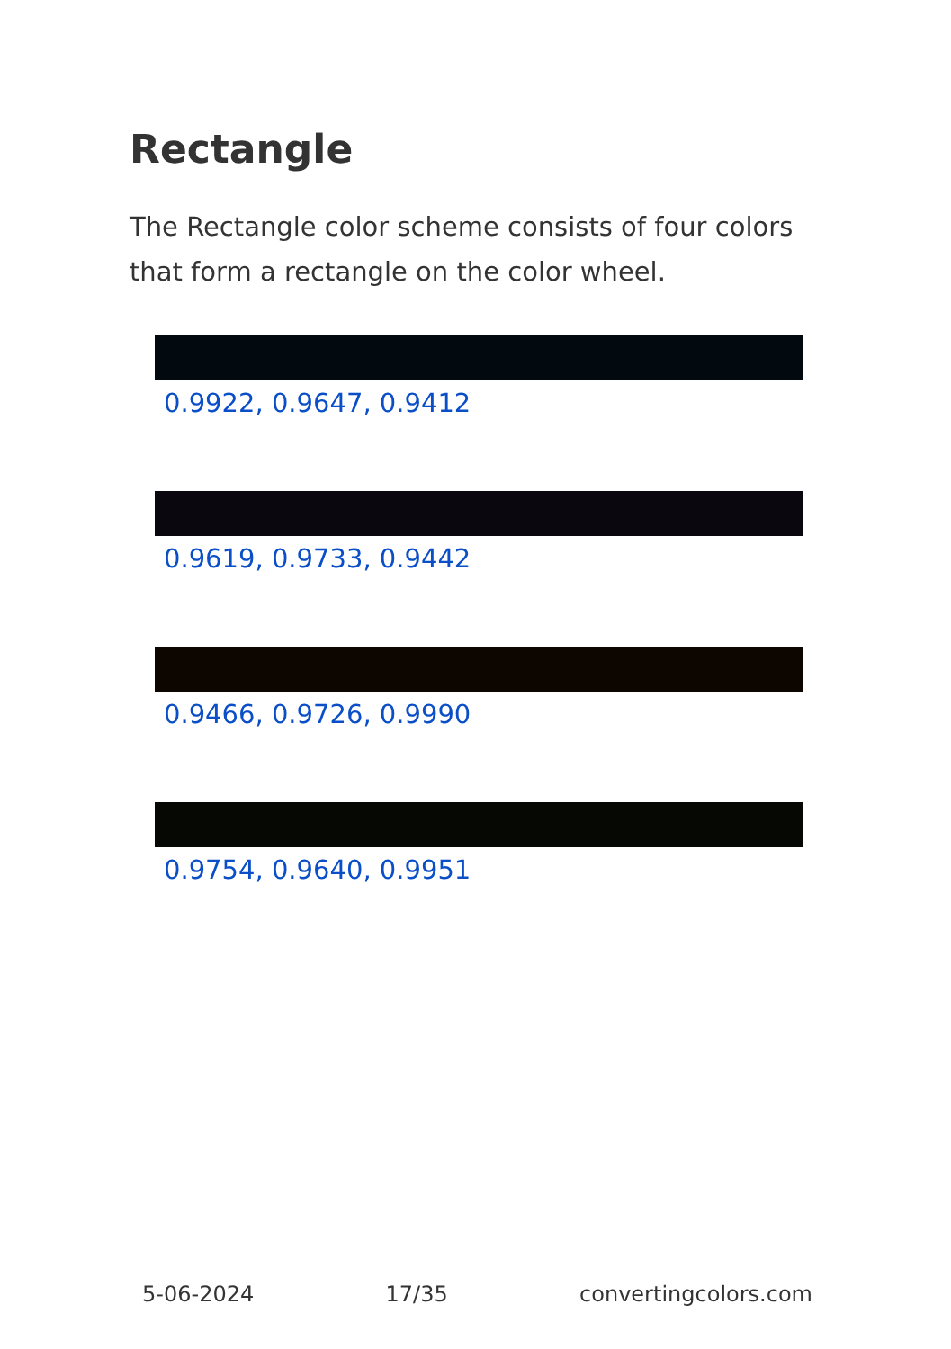Rectangle
The Rectangle color scheme consists of four colors that form a rectangle on the color wheel.
0.9922, 0.9647, 0.9412
0.9619, 0.9733, 0.9442
0.9466, 0.9726, 0.9990
0.9754, 0.9640, 0.9951
5-06-2024 17/35 convertingcolors.com